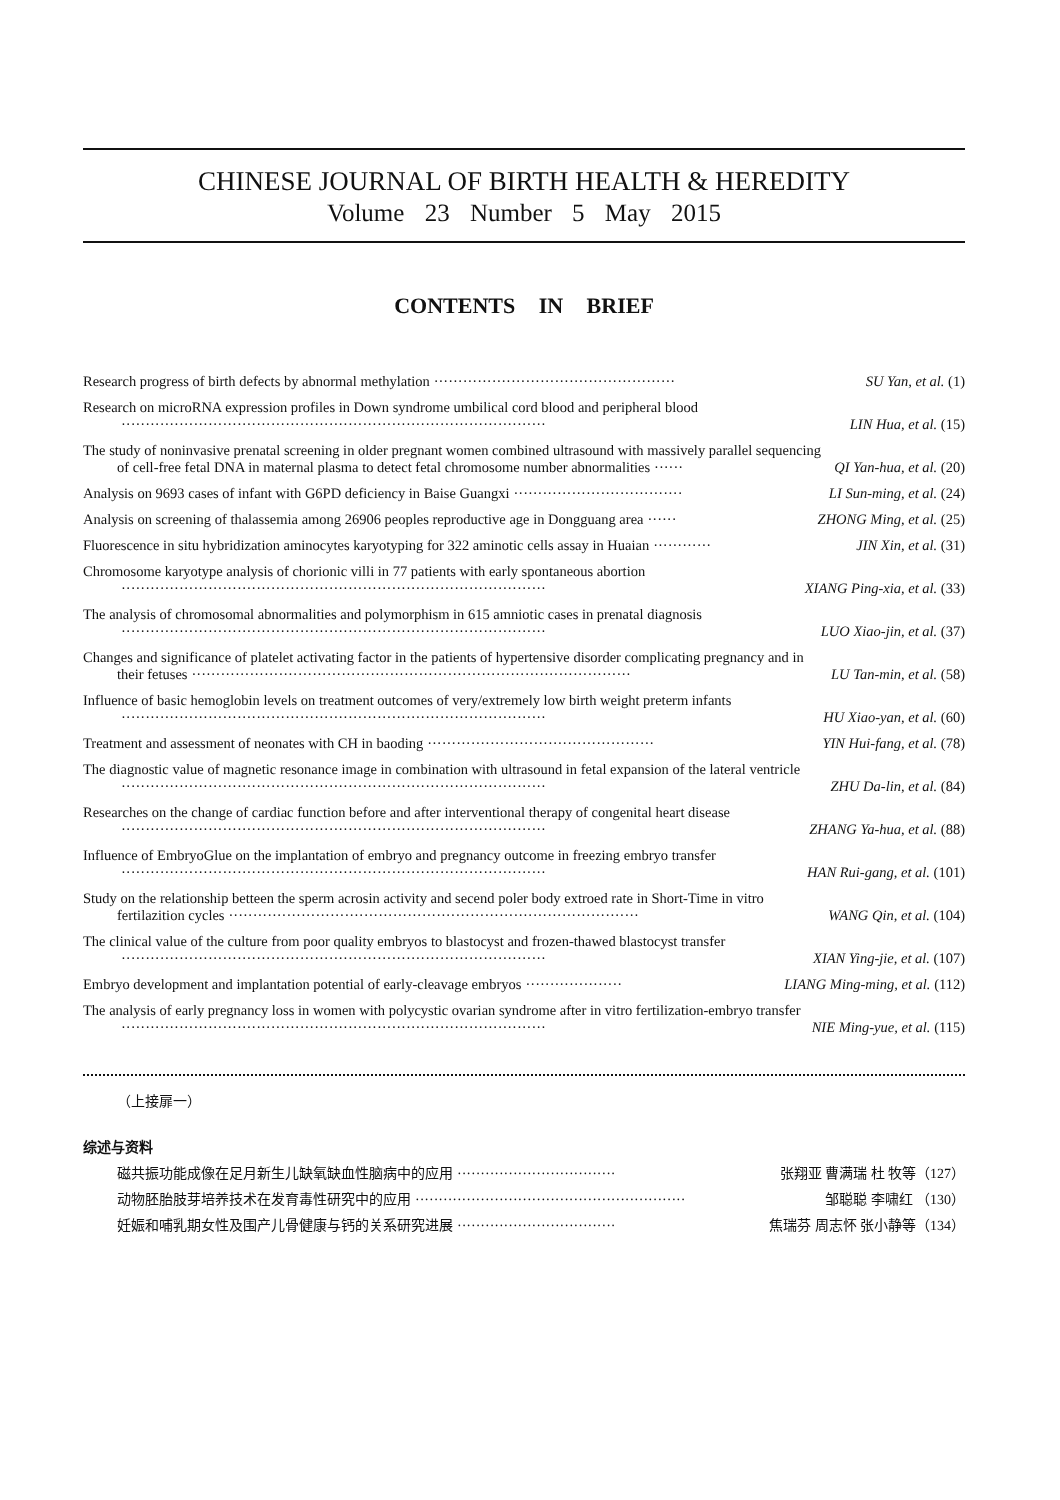CHINESE JOURNAL OF BIRTH HEALTH & HEREDITY
Volume 23 Number 5 May 2015
CONTENTS IN BRIEF
Research progress of birth defects by abnormal methylation ·················································· SU Yan, et al. (1)
Research on microRNA expression profiles in Down syndrome umbilical cord blood and peripheral blood
························································································ LIN Hua, et al. (15)
The study of noninvasive prenatal screening in older pregnant women combined ultrasound with massively parallel sequencing
of cell-free fetal DNA in maternal plasma to detect fetal chromosome number abnormalities ······ QI Yan-hua, et al. (20)
Analysis on 9693 cases of infant with G6PD deficiency in Baise Guangxi ··································· LI Sun-ming, et al. (24)
Analysis on screening of thalassemia among 26906 peoples reproductive age in Dongguang area ······ ZHONG Ming, et al. (25)
Fluorescence in situ hybridization aminocytes karyotyping for 322 aminotic cells assay in Huaian ············ JIN Xin, et al. (31)
Chromosome karyotype analysis of chorionic villi in 77 patients with early spontaneous abortion
························································································ XIANG Ping-xia, et al. (33)
The analysis of chromosomal abnormalities and polymorphism in 615 amniotic cases in prenatal diagnosis
························································································ LUO Xiao-jin, et al. (37)
Changes and significance of platelet activating factor in the patients of hypertensive disorder complicating pregnancy and in
their fetuses ··························································································· LU Tan-min, et al. (58)
Influence of basic hemoglobin levels on treatment outcomes of very/extremely low birth weight preterm infants
························································································ HU Xiao-yan, et al. (60)
Treatment and assessment of neonates with CH in baoding ··············································· YIN Hui-fang, et al. (78)
The diagnostic value of magnetic resonance image in combination with ultrasound in fetal expansion of the lateral ventricle
························································································ ZHU Da-lin, et al. (84)
Researches on the change of cardiac function before and after interventional therapy of congenital heart disease
························································································ ZHANG Ya-hua, et al. (88)
Influence of EmbryoGlue on the implantation of embryo and pregnancy outcome in freezing embryo transfer
························································································ HAN Rui-gang, et al. (101)
Study on the relationship betteen the sperm acrosin activity and secend poler body extroed rate in Short-Time in vitro
fertilazition cycles ····················································································· WANG Qin, et al. (104)
The clinical value of the culture from poor quality embryos to blastocyst and frozen-thawed blastocyst transfer
························································································ XIAN Ying-jie, et al. (107)
Embryo development and implantation potential of early-cleavage embryos ···················· LIANG Ming-ming, et al. (112)
The analysis of early pregnancy loss in women with polycystic ovarian syndrome after in vitro fertilization-embryo transfer
························································································ NIE Ming-yue, et al. (115)
（上接扉一）
综述与资料
磁共振功能成像在足月新生儿缺氧缺血性脑病中的应用 ·································· 张翔亚 曹满瑞 杜 牧等（127）
动物胚胎肢芽培养技术在发育毒性研究中的应用 ·························································· 邹聪聪 李啸红 （130）
妊娠和哺乳期女性及围产儿骨健康与钙的关系研究进展 ·································· 焦瑞芬 周志怀 张小静等（134）